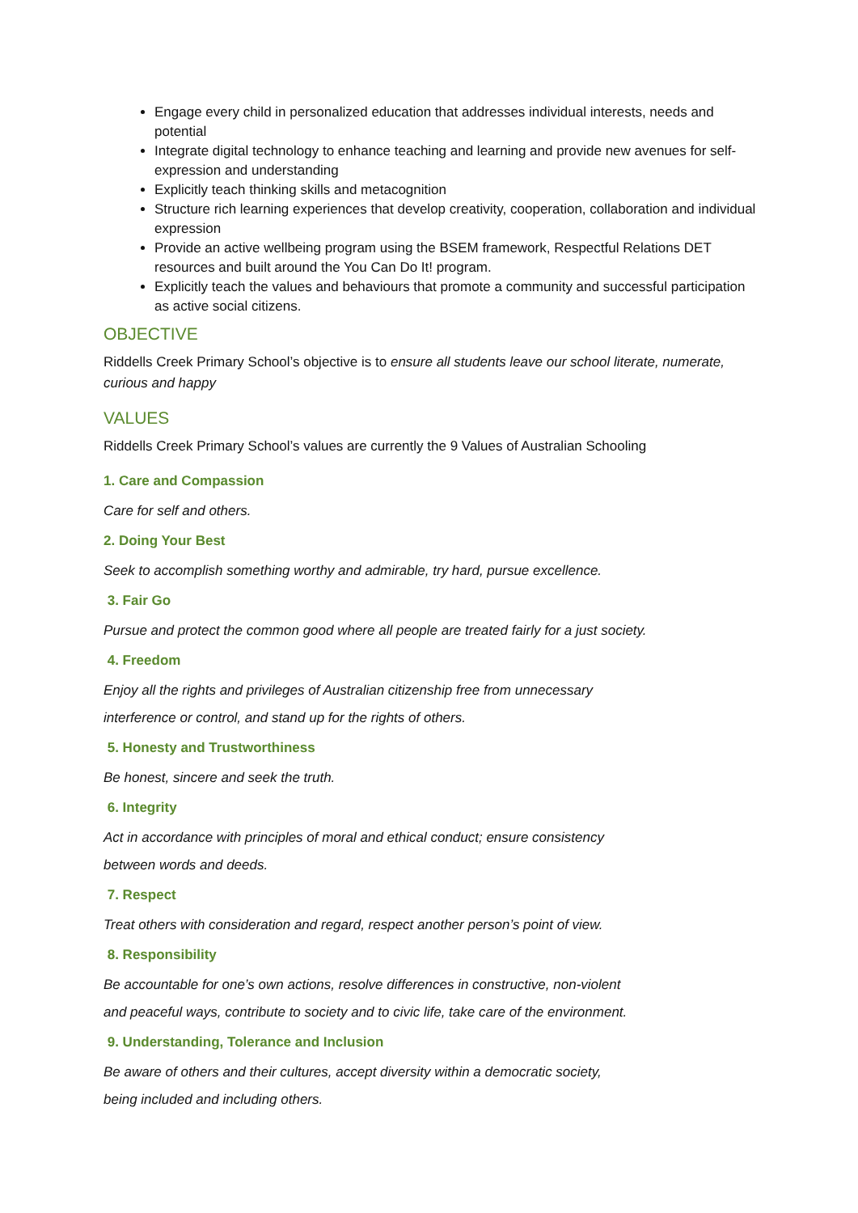Engage every child in personalized education that addresses individual interests, needs and potential
Integrate digital technology to enhance teaching and learning and provide new avenues for self-expression and understanding
Explicitly teach thinking skills and metacognition
Structure rich learning experiences that develop creativity, cooperation, collaboration and individual expression
Provide an active wellbeing program using the BSEM framework, Respectful Relations DET resources and built around the You Can Do It! program.
Explicitly teach the values and behaviours that promote a community and successful participation as active social citizens.
OBJECTIVE
Riddells Creek Primary School’s objective is to ensure all students leave our school literate, numerate, curious and happy
VALUES
Riddells Creek Primary School’s values are currently the 9 Values of Australian Schooling
1. Care and Compassion
Care for self and others.
2. Doing Your Best
Seek to accomplish something worthy and admirable, try hard, pursue excellence.
3. Fair Go
Pursue and protect the common good where all people are treated fairly for a just society.
4. Freedom
Enjoy all the rights and privileges of Australian citizenship free from unnecessary
interference or control, and stand up for the rights of others.
5. Honesty and Trustworthiness
Be honest, sincere and seek the truth.
6. Integrity
Act in accordance with principles of moral and ethical conduct; ensure consistency
between words and deeds.
7. Respect
Treat others with consideration and regard, respect another person’s point of view.
8. Responsibility
Be accountable for one’s own actions, resolve differences in constructive, non-violent
and peaceful ways, contribute to society and to civic life, take care of the environment.
9. Understanding, Tolerance and Inclusion
Be aware of others and their cultures, accept diversity within a democratic society,
being included and including others.